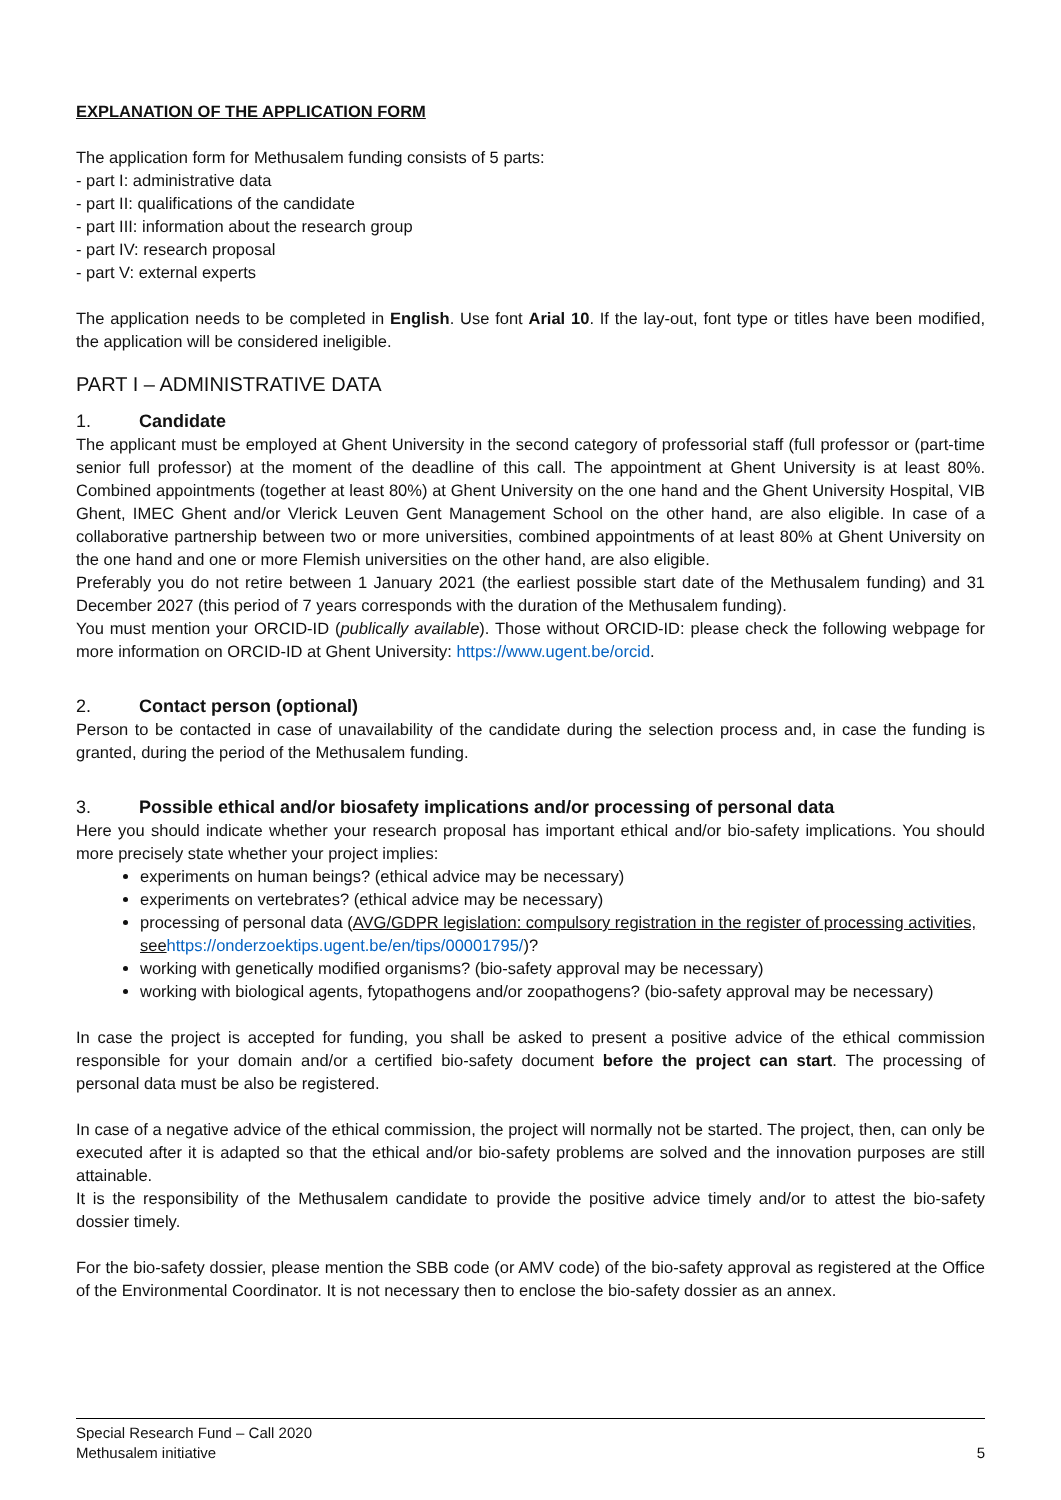EXPLANATION OF THE APPLICATION FORM
The application form for Methusalem funding consists of 5 parts:
- part I: administrative data
- part II: qualifications of the candidate
- part III: information about the research group
- part IV: research proposal
- part V: external experts
The application needs to be completed in English. Use font Arial 10. If the lay-out, font type or titles have been modified, the application will be considered ineligible.
PART I – ADMINISTRATIVE DATA
1. Candidate
The applicant must be employed at Ghent University in the second category of professorial staff (full professor or (part-time senior full professor) at the moment of the deadline of this call. The appointment at Ghent University is at least 80%. Combined appointments (together at least 80%) at Ghent University on the one hand and the Ghent University Hospital, VIB Ghent, IMEC Ghent and/or Vlerick Leuven Gent Management School on the other hand, are also eligible. In case of a collaborative partnership between two or more universities, combined appointments of at least 80% at Ghent University on the one hand and one or more Flemish universities on the other hand, are also eligible.
Preferably you do not retire between 1 January 2021 (the earliest possible start date of the Methusalem funding) and 31 December 2027 (this period of 7 years corresponds with the duration of the Methusalem funding).
You must mention your ORCID-ID (publically available). Those without ORCID-ID: please check the following webpage for more information on ORCID-ID at Ghent University: https://www.ugent.be/orcid.
2. Contact person (optional)
Person to be contacted in case of unavailability of the candidate during the selection process and, in case the funding is granted, during the period of the Methusalem funding.
3. Possible ethical and/or biosafety implications and/or processing of personal data
Here you should indicate whether your research proposal has important ethical and/or bio-safety implications. You should more precisely state whether your project implies:
experiments on human beings? (ethical advice may be necessary)
experiments on vertebrates? (ethical advice may be necessary)
processing of personal data (AVG/GDPR legislation: compulsory registration in the register of processing activities, see https://onderzoektips.ugent.be/en/tips/00001795/)?
working with genetically modified organisms? (bio-safety approval may be necessary)
working with biological agents, fytopathogens and/or zoopathogens? (bio-safety approval may be necessary)
In case the project is accepted for funding, you shall be asked to present a positive advice of the ethical commission responsible for your domain and/or a certified bio-safety document before the project can start. The processing of personal data must be also be registered.
In case of a negative advice of the ethical commission, the project will normally not be started. The project, then, can only be executed after it is adapted so that the ethical and/or bio-safety problems are solved and the innovation purposes are still attainable.
It is the responsibility of the Methusalem candidate to provide the positive advice timely and/or to attest the bio-safety dossier timely.
For the bio-safety dossier, please mention the SBB code (or AMV code) of the bio-safety approval as registered at the Office of the Environmental Coordinator. It is not necessary then to enclose the bio-safety dossier as an annex.
Special Research Fund – Call 2020
Methusalem initiative 5